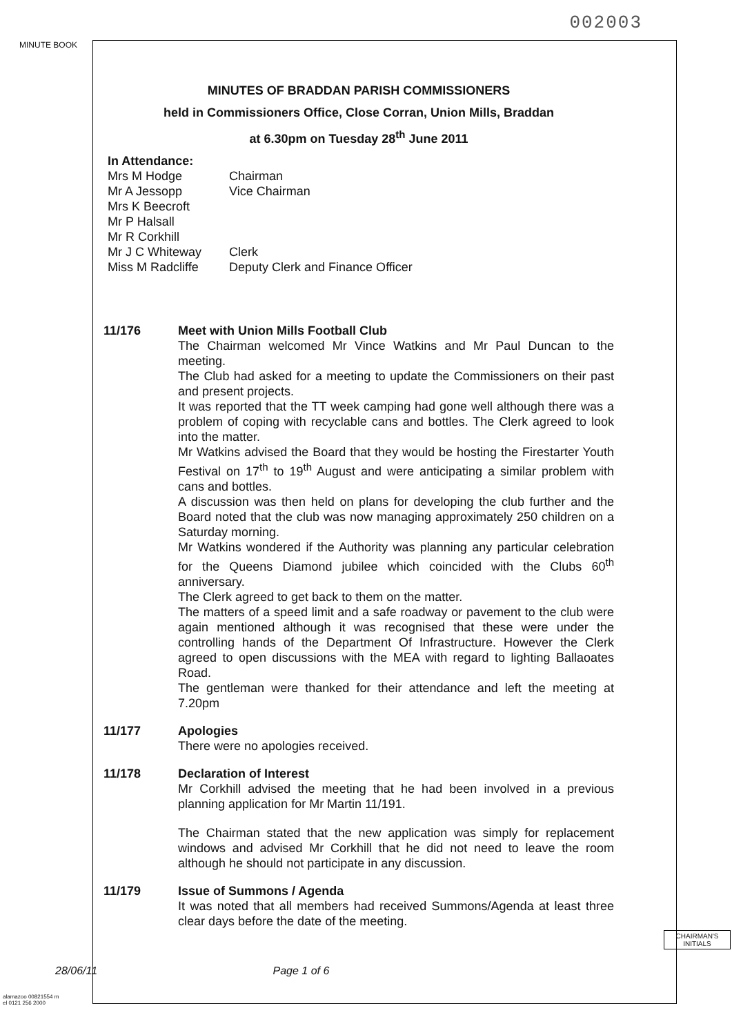002003
MINUTE BOOK
MINUTES OF BRADDAN PARISH COMMISSIONERS
held in Commissioners Office, Close Corran, Union Mills, Braddan
at 6.30pm on Tuesday 28<sup>th</sup> June 2011
In Attendance:
| Mrs M Hodge | Chairman |
| Mr A Jessopp | Vice Chairman |
| Mrs K Beecroft | |
| Mr P Halsall | |
| Mr R Corkhill | |
| Mr J C Whiteway | Clerk |
| Miss M Radcliffe | Deputy Clerk and Finance Officer |
11/176 Meet with Union Mills Football Club
The Chairman welcomed Mr Vince Watkins and Mr Paul Duncan to the meeting.
The Club had asked for a meeting to update the Commissioners on their past and present projects.
It was reported that the TT week camping had gone well although there was a problem of coping with recyclable cans and bottles. The Clerk agreed to look into the matter.
Mr Watkins advised the Board that they would be hosting the Firestarter Youth Festival on 17<sup>th</sup> to 19<sup>th</sup> August and were anticipating a similar problem with cans and bottles.
A discussion was then held on plans for developing the club further and the Board noted that the club was now managing approximately 250 children on a Saturday morning.
Mr Watkins wondered if the Authority was planning any particular celebration for the Queens Diamond jubilee which coincided with the Clubs 60<sup>th</sup> anniversary.
The Clerk agreed to get back to them on the matter.
The matters of a speed limit and a safe roadway or pavement to the club were again mentioned although it was recognised that these were under the controlling hands of the Department Of Infrastructure. However the Clerk agreed to open discussions with the MEA with regard to lighting Ballaoates Road.
The gentleman were thanked for their attendance and left the meeting at 7.20pm
11/177 Apologies
There were no apologies received.
11/178 Declaration of Interest
Mr Corkhill advised the meeting that he had been involved in a previous planning application for Mr Martin 11/191.
The Chairman stated that the new application was simply for replacement windows and advised Mr Corkhill that he did not need to leave the room although he should not participate in any discussion.
11/179 Issue of Summons / Agenda
It was noted that all members had received Summons/Agenda at least three clear days before the date of the meeting.
CHAIRMAN'S
INITIALS
28/06/11 Page 1 of 6
alamazoo 00821554 m
el 0121 256 2000